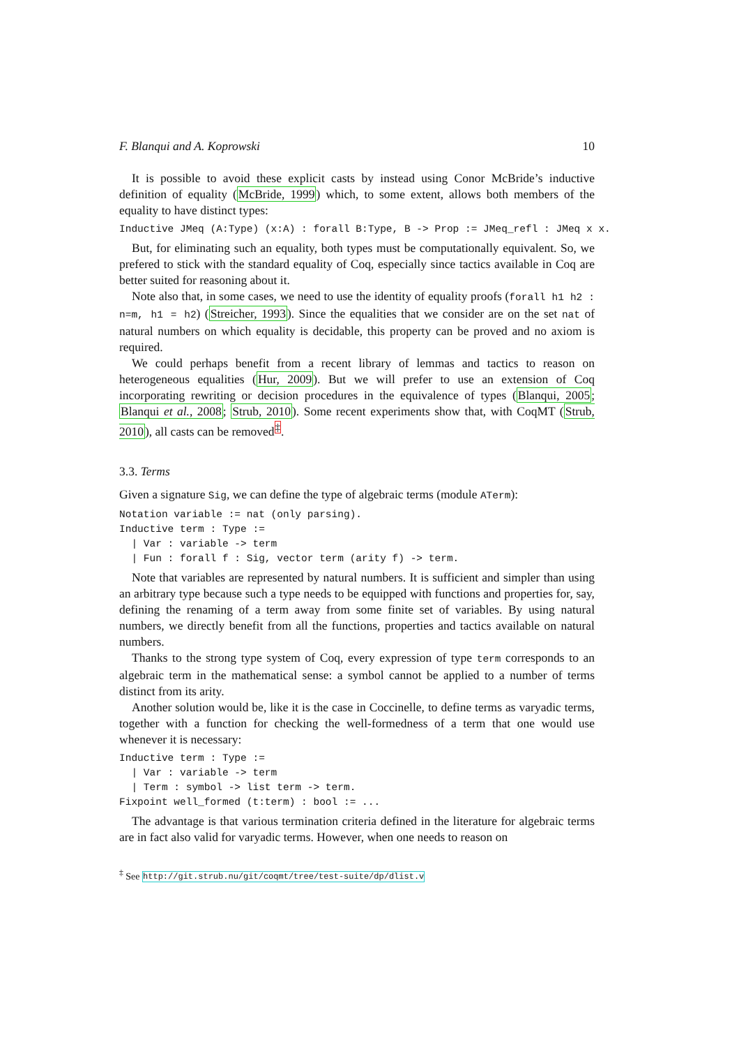F. Blanqui and A. Koprowski 10
It is possible to avoid these explicit casts by instead using Conor McBride’s inductive definition of equality (McBride, 1999) which, to some extent, allows both members of the equality to have distinct types:
Inductive JMeq (A:Type) (x:A) : forall B:Type, B -> Prop := JMeq_refl : JMeq x x.
But, for eliminating such an equality, both types must be computationally equivalent. So, we prefered to stick with the standard equality of Coq, especially since tactics available in Coq are better suited for reasoning about it.
Note also that, in some cases, we need to use the identity of equality proofs (forall h1 h2 : n=m, h1 = h2) (Streicher, 1993). Since the equalities that we consider are on the set nat of natural numbers on which equality is decidable, this property can be proved and no axiom is required.
We could perhaps benefit from a recent library of lemmas and tactics to reason on heterogeneous equalities (Hur, 2009). But we will prefer to use an extension of Coq incorporating rewriting or decision procedures in the equivalence of types (Blanqui, 2005; Blanqui et al., 2008; Strub, 2010). Some recent experiments show that, with CoqMT (Strub, 2010), all casts can be removed<sup>‡</sup>.
3.3. Terms
Given a signature Sig, we can define the type of algebraic terms (module ATerm):
Notation variable := nat (only parsing). Inductive term : Type := | Var : variable -> term | Fun : forall f : Sig, vector term (arity f) -> term.
Note that variables are represented by natural numbers. It is sufficient and simpler than using an arbitrary type because such a type needs to be equipped with functions and properties for, say, defining the renaming of a term away from some finite set of variables. By using natural numbers, we directly benefit from all the functions, properties and tactics available on natural numbers.
Thanks to the strong type system of Coq, every expression of type term corresponds to an algebraic term in the mathematical sense: a symbol cannot be applied to a number of terms distinct from its arity.
Another solution would be, like it is the case in Coccinelle, to define terms as varyadic terms, together with a function for checking the well-formedness of a term that one would use whenever it is necessary:
Inductive term : Type := | Var : variable -> term | Term : symbol -> list term -> term. Fixpoint well_formed (t:term) : bool := ...
The advantage is that various termination criteria defined in the literature for algebraic terms are in fact also valid for varyadic terms. However, when one needs to reason on
<sup>‡</sup> See http://git.strub.nu/git/coqmt/tree/test-suite/dp/dlist.v